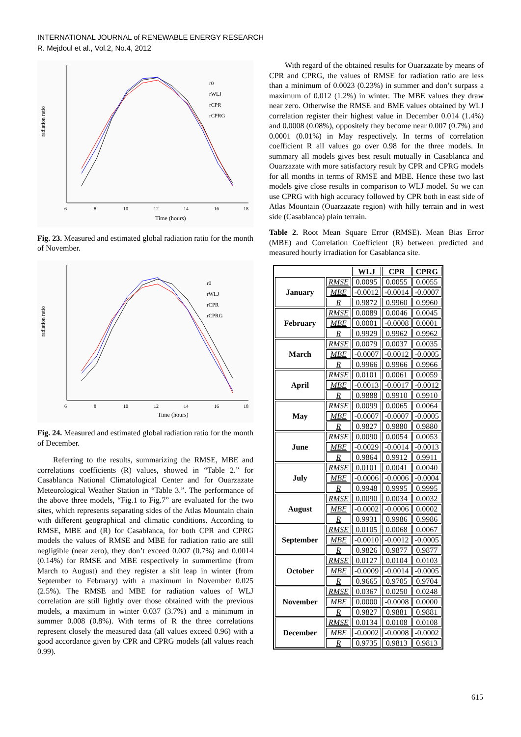INTERNATIONAL JOURNAL of RENEWABLE ENERGY RESEARCH
R. Mejdoul et al., Vol.2, No.4, 2012
radiation ratio
Time (hours)
r0
rWLJ
rCPR
rCPRG
6
8
10
12
14
16
18
Fig. 23. Measured and estimated global radiation ratio for the month of November.
radiation ratio
Time (hours)
r0
rWLJ
rCPR
rCPRG
6
8
10
12
14
16
18
Fig. 24. Measured and estimated global radiation ratio for the month of December.
Referring to the results, summarizing the RMSE, MBE and correlations coefficients (R) values, showed in “Table 2.” for Casablanca National Climatological Center and for Ouarzazate Meteorological Weather Station in “Table 3.”. The performance of the above three models, “Fig.1 to Fig.7” are evaluated for the two sites, which represents separating sides of the Atlas Mountain chain with different geographical and climatic conditions. According to RMSE, MBE and (R) for Casablanca, for both CPR and CPRG models the values of RMSE and MBE for radiation ratio are still negligible (near zero), they don’t exceed 0.007 (0.7%) and 0.0014 (0.14%) for RMSE and MBE respectively in summertime (from March to August) and they register a slit leap in winter (from September to February) with a maximum in November 0.025 (2.5%). The RMSE and MBE for radiation values of WLJ correlation are still lightly over those obtained with the previous models, a maximum in winter 0.037 (3.7%) and a minimum in summer 0.008 (0.8%). With terms of R the three correlations represent closely the measured data (all values exceed 0.96) with a good accordance given by CPR and CPRG models (all values reach 0.99).
With regard of the obtained results for Ouarzazate by means of CPR and CPRG, the values of RMSE for radiation ratio are less than a minimum of 0.0023 (0.23%) in summer and don’t surpass a maximum of 0.012 (1.2%) in winter. The MBE values they draw near zero. Otherwise the RMSE and BME values obtained by WLJ correlation register their highest value in December 0.014 (1.4%) and 0.0008 (0.08%), oppositely they become near 0.007 (0.7%) and 0.0001 (0.01%) in May respectively. In terms of correlation coefficient R all values go over 0.98 for the three models. In summary all models gives best result mutually in Casablanca and Ouarzazate with more satisfactory result by CPR and CPRG models for all months in terms of RMSE and MBE. Hence these two last models give close results in comparison to WLJ model. So we can use CPRG with high accuracy followed by CPR both in east side of Atlas Mountain (Ouarzazate region) with hilly terrain and in west side (Casablanca) plain terrain.
Table 2. Root Mean Square Error (RMSE). Mean Bias Error (MBE) and Correlation Coefficient (R) between predicted and measured hourly irradiation for Casablanca site.
| | | WLJ | CPR | CPRG |
| --- | --- | --- | --- | --- |
| January | RMSE | 0.0095 | 0.0055 | 0.0055 |
| | MBE | -0.0012 | -0.0014 | -0.0007 |
| | R | 0.9872 | 0.9960 | 0.9960 |
| February | RMSE | 0.0089 | 0.0046 | 0.0045 |
| | MBE | 0.0001 | -0.0008 | 0.0001 |
| | R | 0.9929 | 0.9962 | 0.9962 |
| March | RMSE | 0.0079 | 0.0037 | 0.0035 |
| | MBE | -0.0007 | -0.0012 | -0.0005 |
| | R | 0.9966 | 0.9966 | 0.9966 |
| April | RMSE | 0.0101 | 0.0061 | 0.0059 |
| | MBE | -0.0013 | -0.0017 | -0.0012 |
| | R | 0.9888 | 0.9910 | 0.9910 |
| May | RMSE | 0.0099 | 0.0065 | 0.0064 |
| | MBE | -0.0007 | -0.0007 | -0.0005 |
| | R | 0.9827 | 0.9880 | 0.9880 |
| June | RMSE | 0.0090 | 0.0054 | 0.0053 |
| | MBE | -0.0029 | -0.0014 | -0.0013 |
| | R | 0.9864 | 0.9912 | 0.9911 |
| July | RMSE | 0.0101 | 0.0041 | 0.0040 |
| | MBE | -0.0006 | -0.0006 | -0.0004 |
| | R | 0.9948 | 0.9995 | 0.9995 |
| August | RMSE | 0.0090 | 0.0034 | 0.0032 |
| | MBE | -0.0002 | -0.0006 | 0.0002 |
| | R | 0.9931 | 0.9986 | 0.9986 |
| September | RMSE | 0.0105 | 0.0068 | 0.0067 |
| | MBE | -0.0010 | -0.0012 | -0.0005 |
| | R | 0.9826 | 0.9877 | 0.9877 |
| October | RMSE | 0.0127 | 0.0104 | 0.0103 |
| | MBE | -0.0009 | -0.0014 | -0.0005 |
| | R | 0.9665 | 0.9705 | 0.9704 |
| November | RMSE | 0.0367 | 0.0250 | 0.0248 |
| | MBE | 0.0000 | -0.0008 | 0.0000 |
| | R | 0.9827 | 0.9881 | 0.9881 |
| December | RMSE | 0.0134 | 0.0108 | 0.0108 |
| | MBE | -0.0002 | -0.0008 | -0.0002 |
| | R | 0.9735 | 0.9813 | 0.9813 |
615